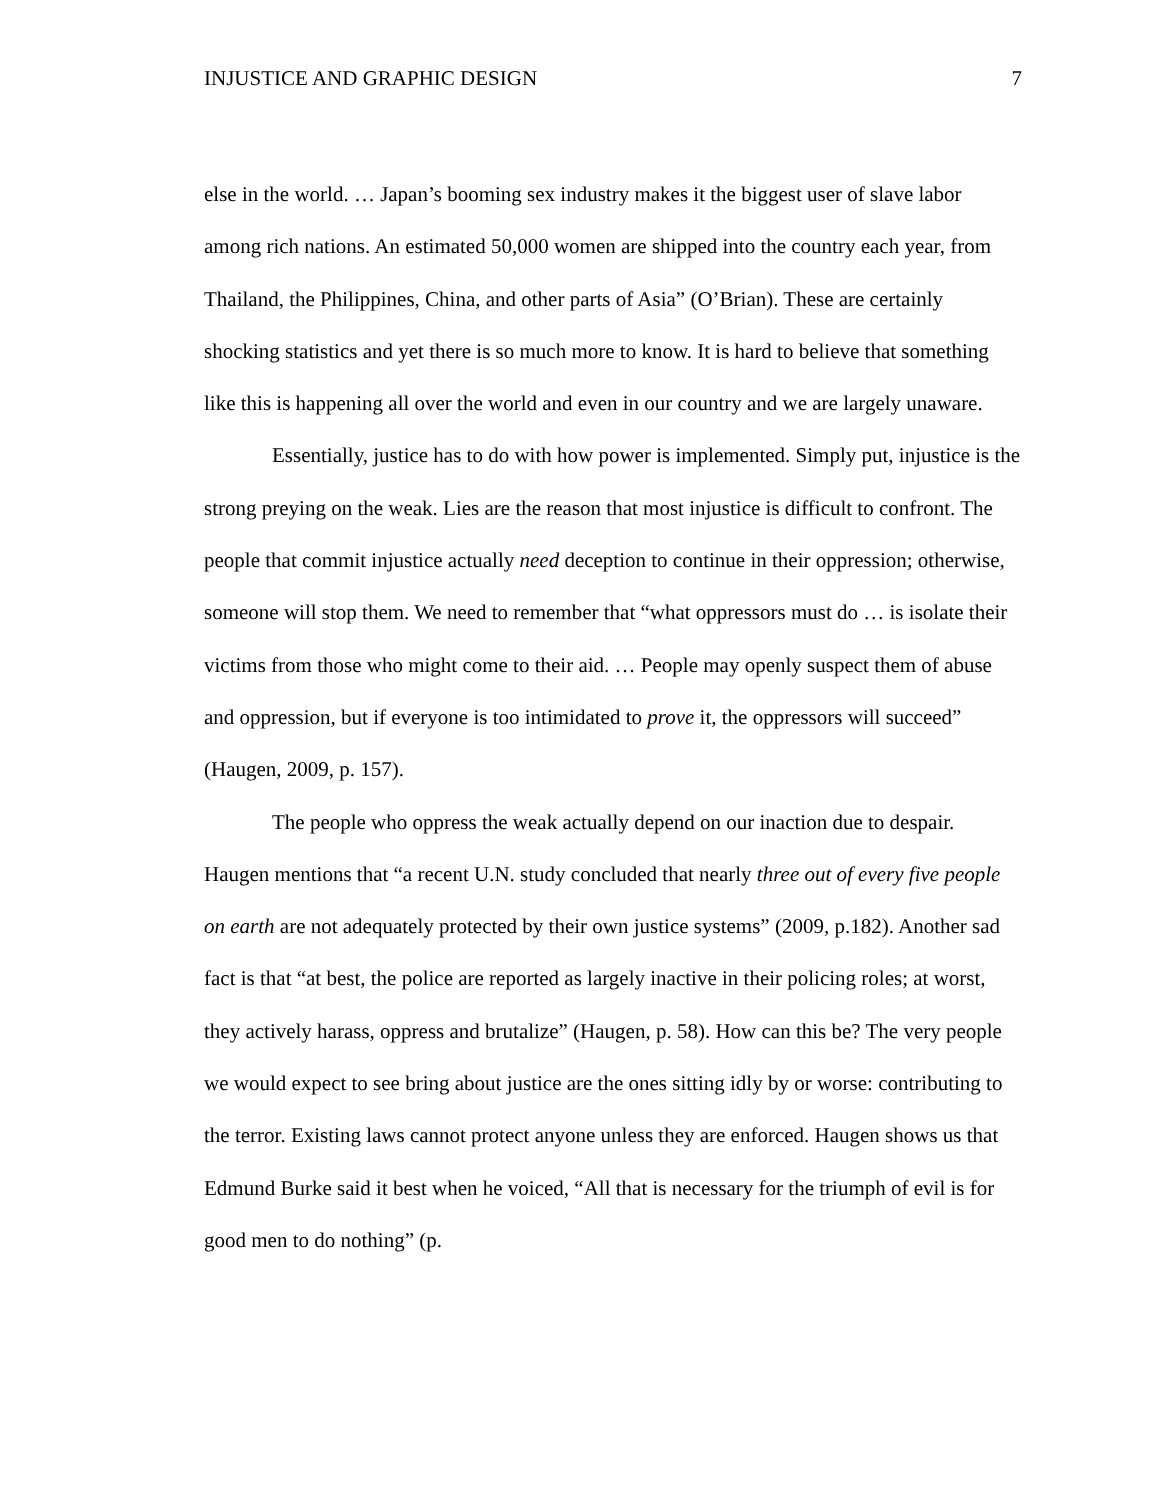INJUSTICE AND GRAPHIC DESIGN 7
else in the world. … Japan’s booming sex industry makes it the biggest user of slave labor among rich nations. An estimated 50,000 women are shipped into the country each year, from Thailand, the Philippines, China, and other parts of Asia” (O’Brian). These are certainly shocking statistics and yet there is so much more to know. It is hard to believe that something like this is happening all over the world and even in our country and we are largely unaware.
Essentially, justice has to do with how power is implemented. Simply put, injustice is the strong preying on the weak. Lies are the reason that most injustice is difficult to confront. The people that commit injustice actually need deception to continue in their oppression; otherwise, someone will stop them. We need to remember that “what oppressors must do … is isolate their victims from those who might come to their aid. … People may openly suspect them of abuse and oppression, but if everyone is too intimidated to prove it, the oppressors will succeed” (Haugen, 2009, p. 157).
The people who oppress the weak actually depend on our inaction due to despair. Haugen mentions that “a recent U.N. study concluded that nearly three out of every five people on earth are not adequately protected by their own justice systems” (2009, p.182). Another sad fact is that “at best, the police are reported as largely inactive in their policing roles; at worst, they actively harass, oppress and brutalize” (Haugen, p. 58). How can this be? The very people we would expect to see bring about justice are the ones sitting idly by or worse: contributing to the terror. Existing laws cannot protect anyone unless they are enforced. Haugen shows us that Edmund Burke said it best when he voiced, “All that is necessary for the triumph of evil is for good men to do nothing” (p.